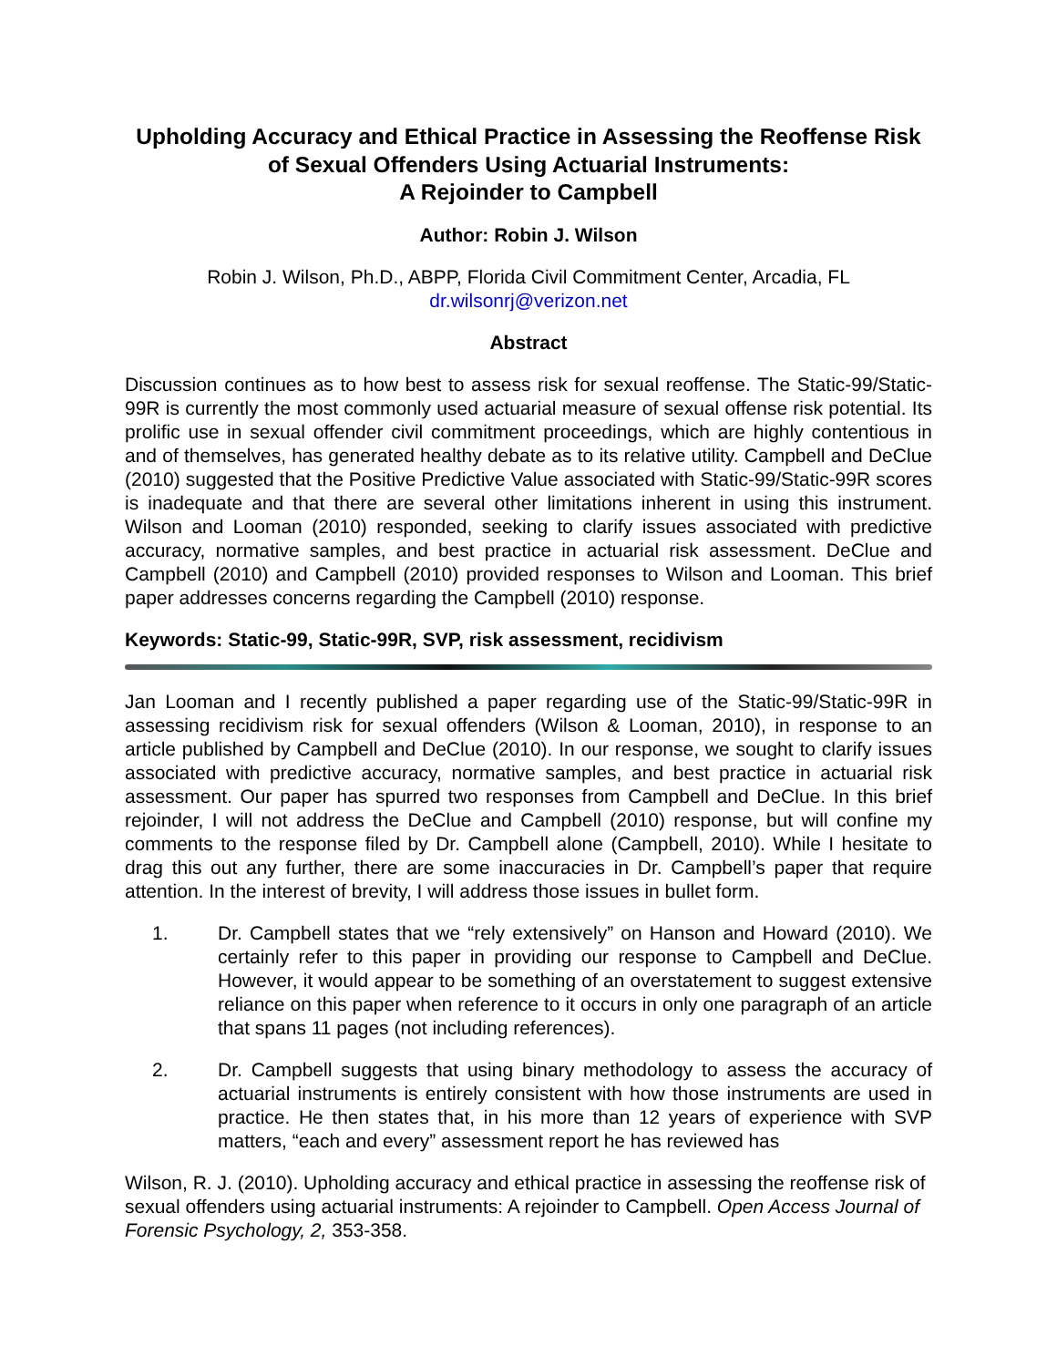Upholding Accuracy and Ethical Practice in Assessing the Reoffense Risk of Sexual Offenders Using Actuarial Instruments:
A Rejoinder to Campbell
Author: Robin J. Wilson
Robin J. Wilson, Ph.D., ABPP, Florida Civil Commitment Center, Arcadia, FL
dr.wilsonrj@verizon.net
Abstract
Discussion continues as to how best to assess risk for sexual reoffense. The Static-99/Static-99R is currently the most commonly used actuarial measure of sexual offense risk potential. Its prolific use in sexual offender civil commitment proceedings, which are highly contentious in and of themselves, has generated healthy debate as to its relative utility. Campbell and DeClue (2010) suggested that the Positive Predictive Value associated with Static-99/Static-99R scores is inadequate and that there are several other limitations inherent in using this instrument. Wilson and Looman (2010) responded, seeking to clarify issues associated with predictive accuracy, normative samples, and best practice in actuarial risk assessment. DeClue and Campbell (2010) and Campbell (2010) provided responses to Wilson and Looman. This brief paper addresses concerns regarding the Campbell (2010) response.
Keywords: Static-99, Static-99R, SVP, risk assessment, recidivism
Jan Looman and I recently published a paper regarding use of the Static-99/Static-99R in assessing recidivism risk for sexual offenders (Wilson & Looman, 2010), in response to an article published by Campbell and DeClue (2010). In our response, we sought to clarify issues associated with predictive accuracy, normative samples, and best practice in actuarial risk assessment. Our paper has spurred two responses from Campbell and DeClue. In this brief rejoinder, I will not address the DeClue and Campbell (2010) response, but will confine my comments to the response filed by Dr. Campbell alone (Campbell, 2010). While I hesitate to drag this out any further, there are some inaccuracies in Dr. Campbell’s paper that require attention. In the interest of brevity, I will address those issues in bullet form.
1. Dr. Campbell states that we “rely extensively” on Hanson and Howard (2010). We certainly refer to this paper in providing our response to Campbell and DeClue. However, it would appear to be something of an overstatement to suggest extensive reliance on this paper when reference to it occurs in only one paragraph of an article that spans 11 pages (not including references).
2. Dr. Campbell suggests that using binary methodology to assess the accuracy of actuarial instruments is entirely consistent with how those instruments are used in practice. He then states that, in his more than 12 years of experience with SVP matters, “each and every” assessment report he has reviewed has
Wilson, R. J. (2010). Upholding accuracy and ethical practice in assessing the reoffense risk of sexual offenders using actuarial instruments: A rejoinder to Campbell. Open Access Journal of Forensic Psychology, 2, 353-358.